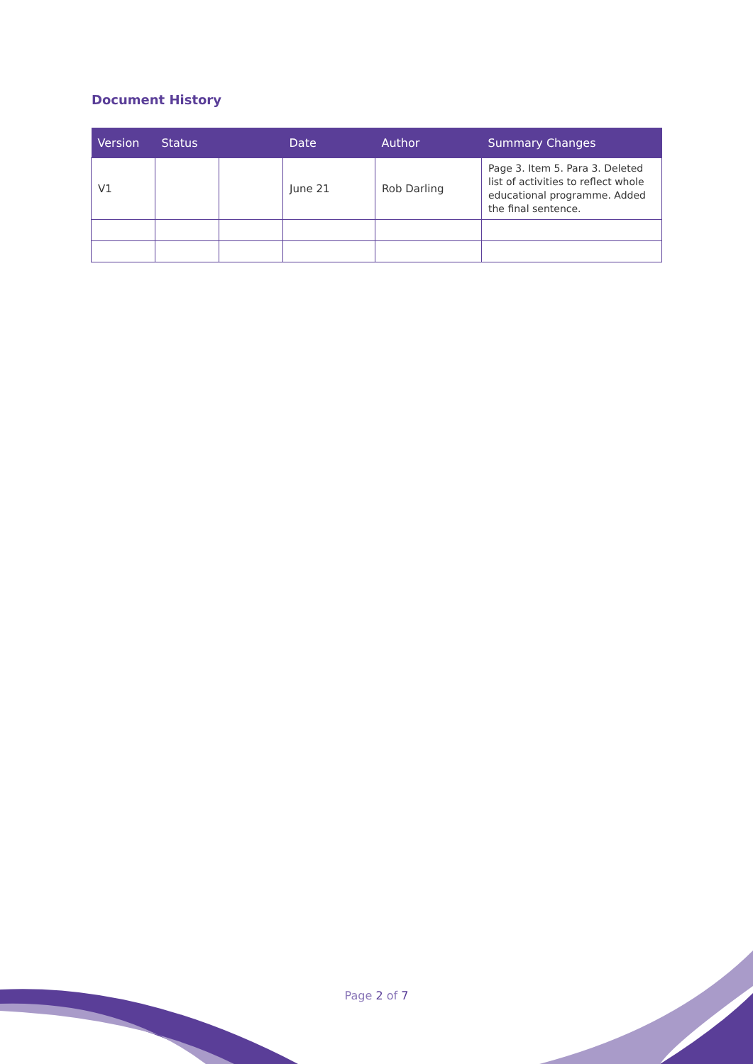Document History
| Version | Status | | Date | Author | Summary Changes |
| --- | --- | --- | --- | --- | --- |
| V1 | | | June 21 | Rob Darling | Page 3. Item 5. Para 3. Deleted list of activities to reflect whole educational programme. Added the final sentence. |
Page 2 of 7